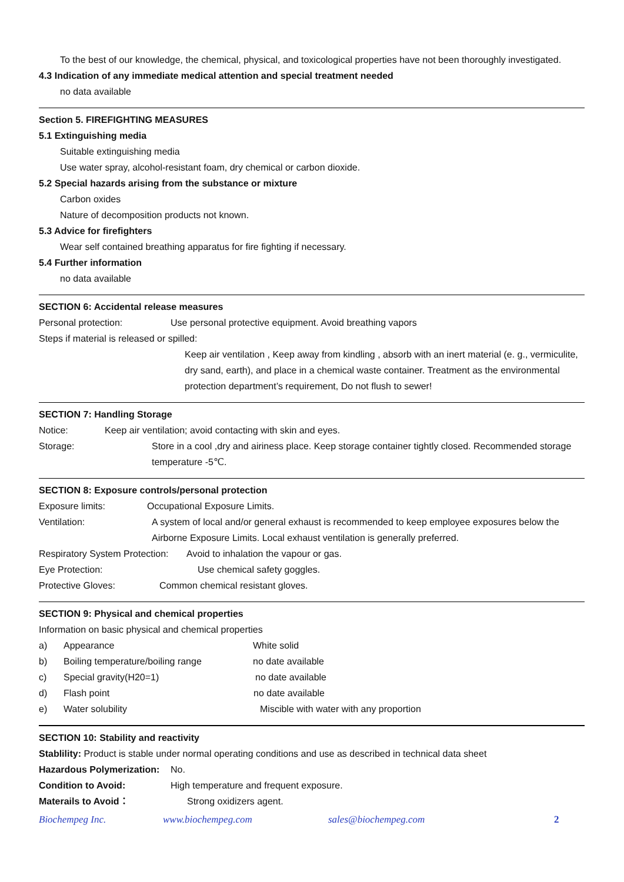To the best of our knowledge, the chemical, physical, and toxicological properties have not been thoroughly investigated.
4.3 Indication of any immediate medical attention and special treatment needed
no data available
Section 5. FIREFIGHTING MEASURES
5.1 Extinguishing media
Suitable extinguishing media
Use water spray, alcohol-resistant foam, dry chemical or carbon dioxide.
5.2 Special hazards arising from the substance or mixture
Carbon oxides
Nature of decomposition products not known.
5.3 Advice for firefighters
Wear self contained breathing apparatus for fire fighting if necessary.
5.4 Further information
no data available
SECTION 6: Accidental release measures
Personal protection: Use personal protective equipment. Avoid breathing vapors
Steps if material is released or spilled:
Keep air ventilation , Keep away from kindling , absorb with an inert material (e. g., vermiculite, dry sand, earth), and place in a chemical waste container. Treatment as the environmental protection department’s requirement, Do not flush to sewer!
SECTION 7: Handling Storage
Notice: Keep air ventilation; avoid contacting with skin and eyes.
Storage: Store in a cool ,dry and airiness place. Keep storage container tightly closed. Recommended storage temperature -5℃.
SECTION 8: Exposure controls/personal protection
Exposure limits: Occupational Exposure Limits.
Ventilation: A system of local and/or general exhaust is recommended to keep employee exposures below the Airborne Exposure Limits. Local exhaust ventilation is generally preferred.
Respiratory System Protection: Avoid to inhalation the vapour or gas.
Eye Protection: Use chemical safety goggles.
Protective Gloves: Common chemical resistant gloves.
SECTION 9: Physical and chemical properties
Information on basic physical and chemical properties
a) Appearance White solid
b) Boiling temperature/boiling range no date available
c) Special gravity(H20=1) no date available
d) Flash point no date available
e) Water solubility Miscible with water with any proportion
SECTION 10: Stability and reactivity
Stablility: Product is stable under normal operating conditions and use as described in technical data sheet
Hazardous Polymerization: No.
Condition to Avoid: High temperature and frequent exposure.
Materails to Avoid： Strong oxidizers agent.
Biochempeg Inc. www.biochempeg.com sales@biochempeg.com 2